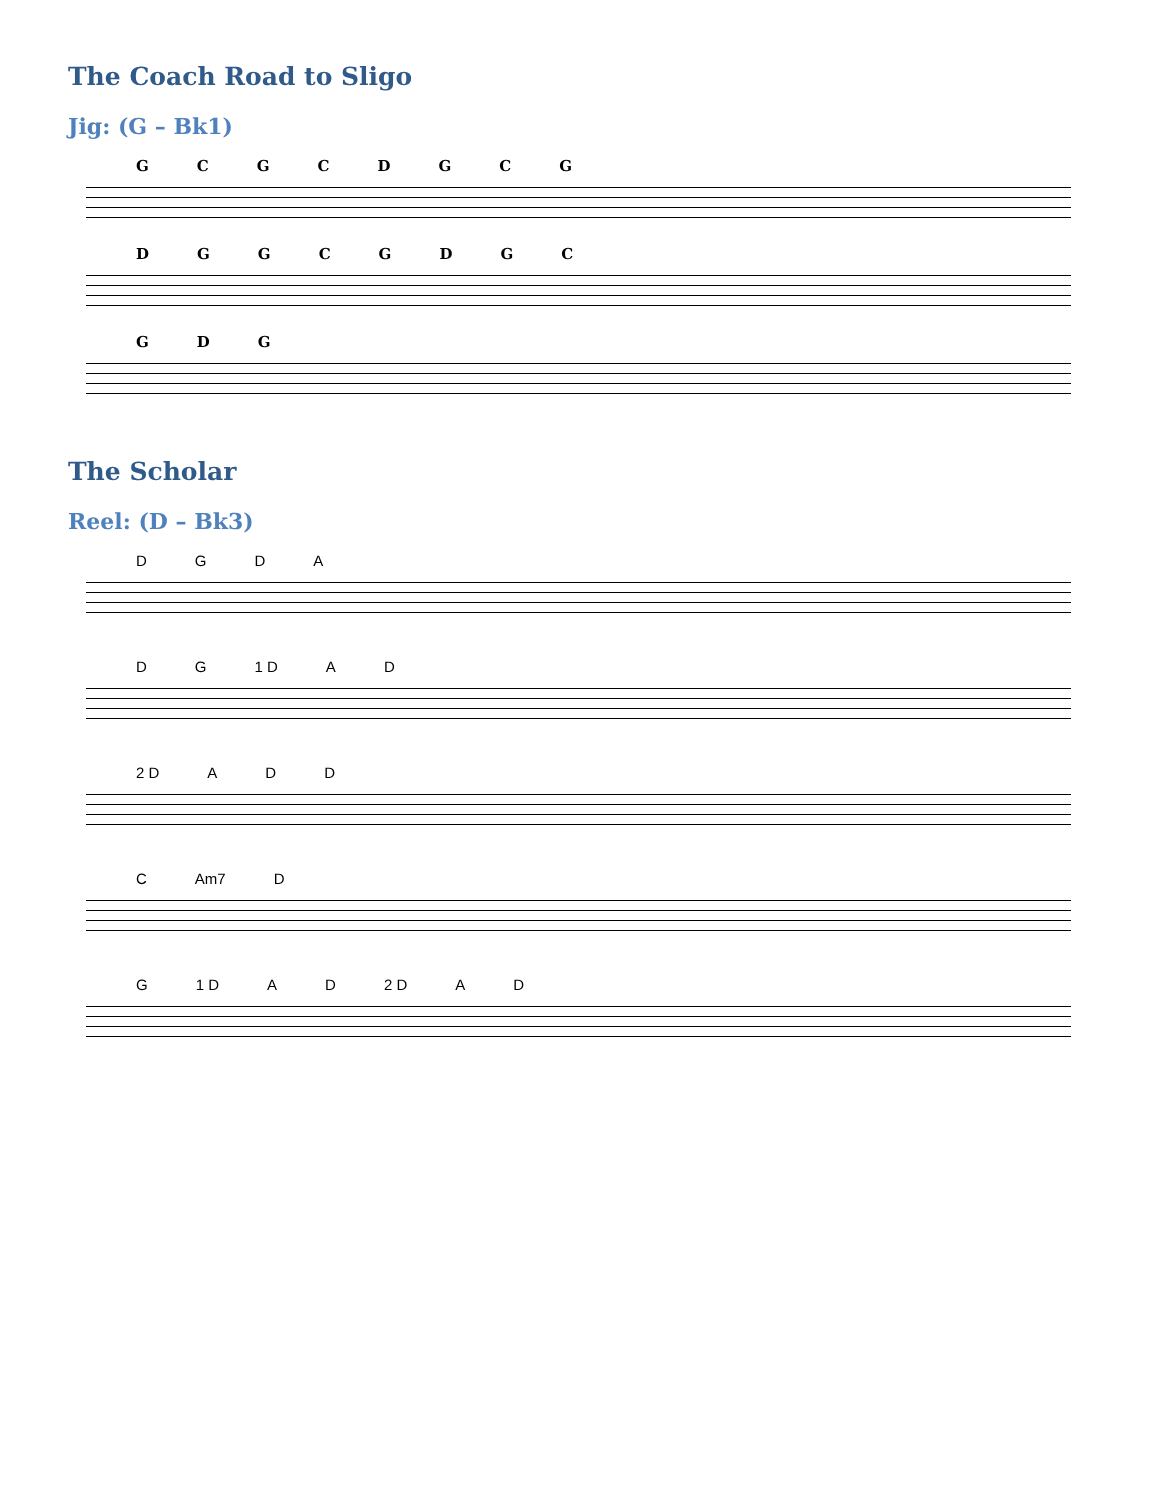The Coach Road to Sligo
Jig: (G – Bk1)
GCGCDGCG
DGGCGDGC
GDG
The Scholar
Reel: (D – Bk3)
DGDA
DG 1 D AD
2 D ADD
C Am7 D
G 1 D AD 2 D AD